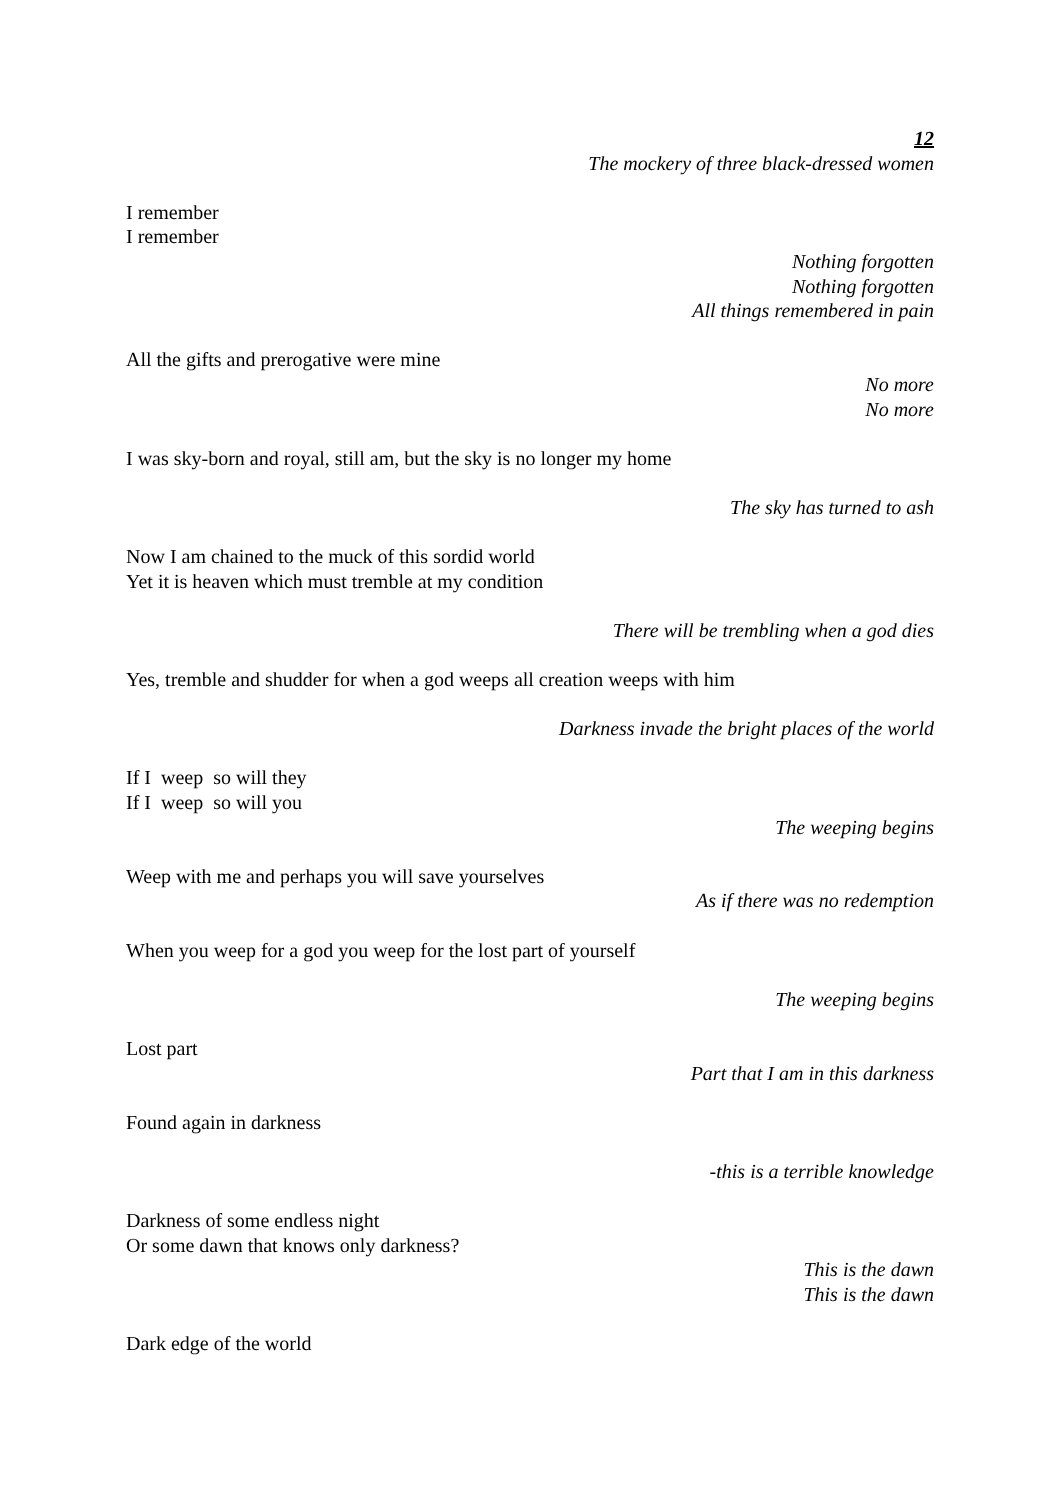12
The mockery of three black-dressed women
I remember
I remember
Nothing forgotten
Nothing forgotten
All things remembered in pain
All the gifts and prerogative were mine
No more
No more
I was sky-born and royal, still am, but the sky is no longer my home
The sky has turned to ash
Now I am chained to the muck of this sordid world
Yet it is heaven which must tremble at my condition
There will be trembling when a god dies
Yes, tremble and shudder for when a god weeps all creation weeps with him
Darkness invade the bright places of the world
If I weep so will they
If I weep so will you
The weeping begins
Weep with me and perhaps you will save yourselves
As if there was no redemption
When you weep for a god you weep for the lost part of yourself
The weeping begins
Lost part
Part that I am in this darkness
Found again in darkness
-this is a terrible knowledge
Darkness of some endless night
Or some dawn that knows only darkness?
This is the dawn
This is the dawn
Dark edge of the world